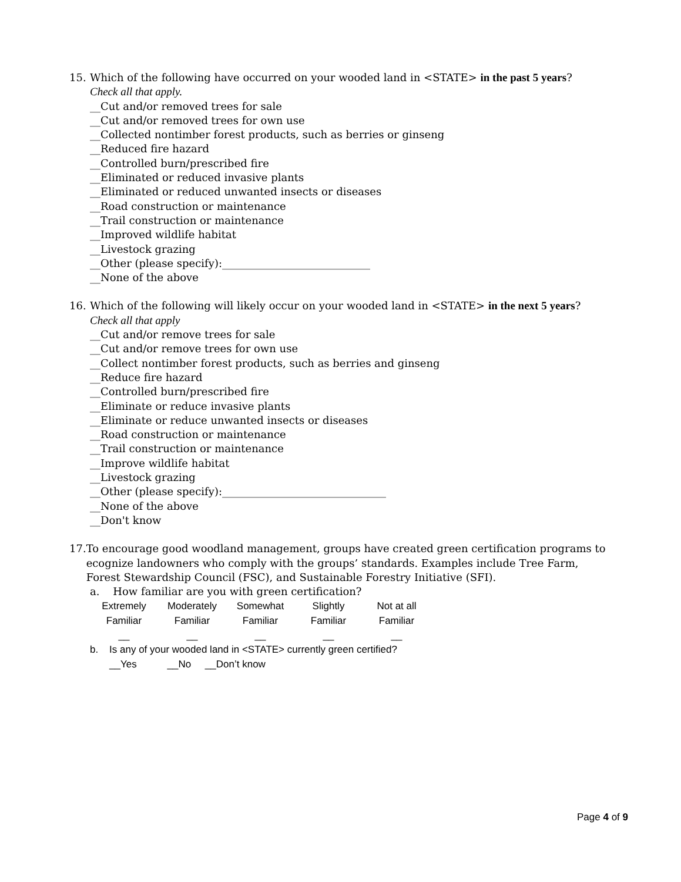15. Which of the following have occurred on your wooded land in <STATE> in the past 5 years?
Check all that apply.
__Cut and/or removed trees for sale
__Cut and/or removed trees for own use
__Collected nontimber forest products, such as berries or ginseng
__Reduced fire hazard
__Controlled burn/prescribed fire
__Eliminated or reduced invasive plants
__Eliminated or reduced unwanted insects or diseases
__Road construction or maintenance
__Trail construction or maintenance
__Improved wildlife habitat
__Livestock grazing
__Other (please specify):____________________________
__None of the above
16. Which of the following will likely occur on your wooded land in <STATE> in the next 5 years?
Check all that apply
__Cut and/or remove trees for sale
__Cut and/or remove trees for own use
__Collect nontimber forest products, such as berries and ginseng
__Reduce fire hazard
__Controlled burn/prescribed fire
__Eliminate or reduce invasive plants
__Eliminate or reduce unwanted insects or diseases
__Road construction or maintenance
__Trail construction or maintenance
__Improve wildlife habitat
__Livestock grazing
__Other (please specify):_______________________________
__None of the above
__Don't know
17. To encourage good woodland management, groups have created green certification programs to ecognize landowners who comply with the groups’ standards. Examples include Tree Farm, Forest Stewardship Council (FSC), and Sustainable Forestry Initiative (SFI).
a. How familiar are you with green certification?
| Extremely Familiar | Moderately Familiar | Somewhat Familiar | Slightly Familiar | Not at all Familiar |
| __ | __ | __ | __ | __ |
b. Is any of your wooded land in <STATE> currently green certified?
__Yes __No __Don’t know
Page 4 of 9